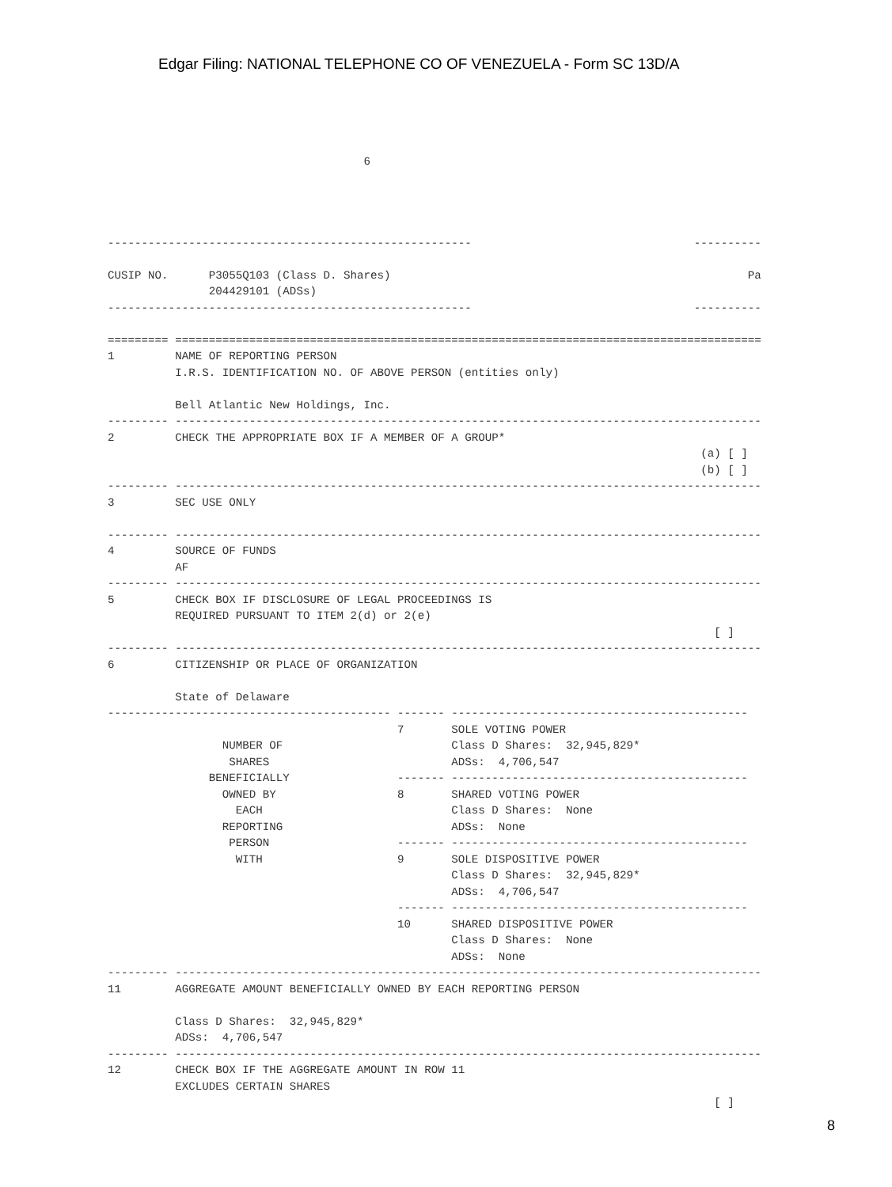Edgar Filing: NATIONAL TELEPHONE CO OF VENEZUELA - Form SC 13D/A
                                      6




------------------------------------------------------                                 ----------

CUSIP NO.      P3055Q103 (Class D. Shares)                                                     Pa
               204429101 (ADSs)
------------------------------------------------------                                 ----------

========= =======================================================================================
1         NAME OF REPORTING PERSON
          I.R.S. IDENTIFICATION NO. OF ABOVE PERSON (entities only)

          Bell Atlantic New Holdings, Inc.
--------- ---------------------------------------------------------------------------------------
2         CHECK THE APPROPRIATE BOX IF A MEMBER OF A GROUP*
                                                                                        (a) [ ]
                                                                                        (b) [ ]
--------- ---------------------------------------------------------------------------------------
3         SEC USE ONLY

--------- ---------------------------------------------------------------------------------------
4         SOURCE OF FUNDS
          AF
--------- ---------------------------------------------------------------------------------------
5         CHECK BOX IF DISCLOSURE OF LEGAL PROCEEDINGS IS
          REQUIRED PURSUANT TO ITEM 2(d) or 2(e)
                                                                                          [ ]
--------- ---------------------------------------------------------------------------------------
6         CITIZENSHIP OR PLACE OF ORGANIZATION

          State of Delaware
------------------------------------------ ------- --------------------------------------------
                                           7       SOLE VOTING POWER
                 NUMBER OF                         Class D Shares:  32,945,829*
                  SHARES                           ADSs:  4,706,547
               BENEFICIALLY                ------- --------------------------------------------
                 OWNED BY                  8       SHARED VOTING POWER
                   EACH                            Class D Shares:  None
                 REPORTING                         ADSs:  None
                  PERSON                   ------- --------------------------------------------
                   WITH                    9       SOLE DISPOSITIVE POWER
                                                   Class D Shares:  32,945,829*
                                                   ADSs:  4,706,547
                                           ------- --------------------------------------------
                                           10      SHARED DISPOSITIVE POWER
                                                   Class D Shares:  None
                                                   ADSs:  None
--------- ---------------------------------------------------------------------------------------
11        AGGREGATE AMOUNT BENEFICIALLY OWNED BY EACH REPORTING PERSON

          Class D Shares:  32,945,829*
          ADSs:  4,706,547
--------- ---------------------------------------------------------------------------------------
12        CHECK BOX IF THE AGGREGATE AMOUNT IN ROW 11
          EXCLUDES CERTAIN SHARES
                                                                                          [ ]
8